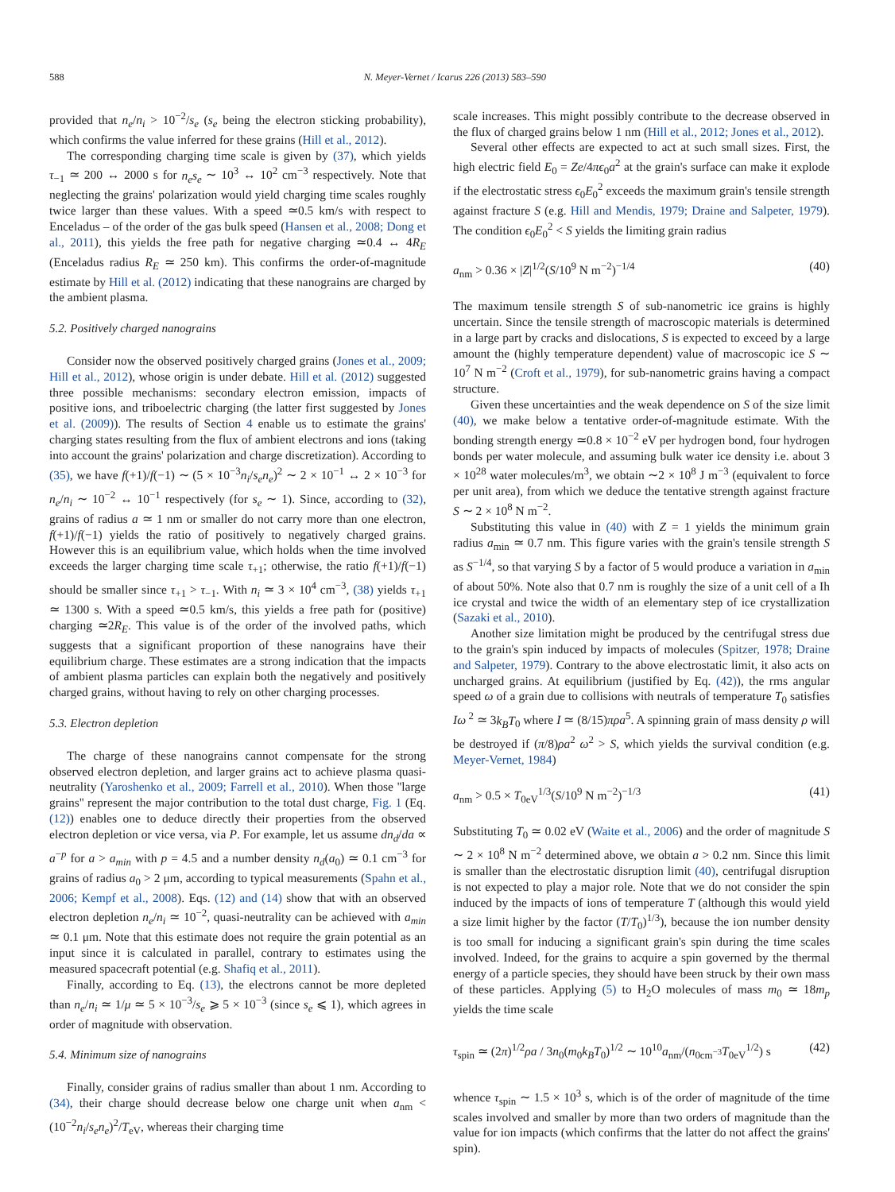588 N. Meyer-Vernet / Icarus 226 (2013) 583–590
provided that n<sub>e</sub>/n<sub>i</sub> > 10<sup>−2</sup>/s<sub>e</sub> (s<sub>e</sub> being the electron sticking probability), which confirms the value inferred for these grains (Hill et al., 2012).
The corresponding charging time scale is given by (37), which yields τ<sub>−1</sub> ≃ 200 ↔ 2000 s for n<sub>e</sub>s<sub>e</sub> ∼ 10<sup>3</sup> ↔ 10<sup>2</sup> cm<sup>−3</sup> respectively. Note that neglecting the grains' polarization would yield charging time scales roughly twice larger than these values. With a speed ≃0.5 km/s with respect to Enceladus – of the order of the gas bulk speed (Hansen et al., 2008; Dong et al., 2011), this yields the free path for negative charging ≃0.4 ↔ 4R<sub>E</sub> (Enceladus radius R<sub>E</sub> ≃ 250 km). This confirms the order-of-magnitude estimate by Hill et al. (2012) indicating that these nanograins are charged by the ambient plasma.
5.2. Positively charged nanograins
Consider now the observed positively charged grains (Jones et al., 2009; Hill et al., 2012), whose origin is under debate. Hill et al. (2012) suggested three possible mechanisms: secondary electron emission, impacts of positive ions, and triboelectric charging (the latter first suggested by Jones et al. (2009)). The results of Section 4 enable us to estimate the grains' charging states resulting from the flux of ambient electrons and ions (taking into account the grains' polarization and charge discretization). According to (35), we have f(+1)/f(−1) ∼ (5 × 10<sup>−3</sup>n<sub>i</sub>/s<sub>e</sub>n<sub>e</sub>)<sup>2</sup> ∼ 2 × 10<sup>−1</sup> ↔ 2 × 10<sup>−3</sup> for n<sub>e</sub>/n<sub>i</sub> ∼ 10<sup>−2</sup> ↔ 10<sup>−1</sup> respectively (for s<sub>e</sub> ∼ 1). Since, according to (32), grains of radius a ≃ 1 nm or smaller do not carry more than one electron, f(+1)/f(−1) yields the ratio of positively to negatively charged grains. However this is an equilibrium value, which holds when the time involved exceeds the larger charging time scale τ<sub>+1</sub>; otherwise, the ratio f(+1)/f(−1) should be smaller since τ<sub>+1</sub> > τ<sub>−1</sub>. With n<sub>i</sub> ≃ 3 × 10<sup>4</sup> cm<sup>−3</sup>, (38) yields τ<sub>+1</sub> ≃ 1300 s. With a speed ≃0.5 km/s, this yields a free path for (positive) charging ≃2R<sub>E</sub>. This value is of the order of the involved paths, which suggests that a significant proportion of these nanograins have their equilibrium charge. These estimates are a strong indication that the impacts of ambient plasma particles can explain both the negatively and positively charged grains, without having to rely on other charging processes.
5.3. Electron depletion
The charge of these nanograins cannot compensate for the strong observed electron depletion, and larger grains act to achieve plasma quasi-neutrality (Yaroshenko et al., 2009; Farrell et al., 2010). When those ''large grains'' represent the major contribution to the total dust charge, Fig. 1 (Eq. (12)) enables one to deduce directly their properties from the observed electron depletion or vice versa, via P. For example, let us assume dn<sub>d</sub>/da ∝ a<sup>−p</sup> for a > a<sub>min</sub> with p = 4.5 and a number density n<sub>d</sub>(a<sub>0</sub>) ≃ 0.1 cm<sup>−3</sup> for grains of radius a<sub>0</sub> > 2 μm, according to typical measurements (Spahn et al., 2006; Kempf et al., 2008). Eqs. (12) and (14) show that with an observed electron depletion n<sub>e</sub>/n<sub>i</sub> ≃ 10<sup>−2</sup>, quasi-neutrality can be achieved with a<sub>min</sub> ≃ 0.1 μm. Note that this estimate does not require the grain potential as an input since it is calculated in parallel, contrary to estimates using the measured spacecraft potential (e.g. Shafiq et al., 2011).
Finally, according to Eq. (13), the electrons cannot be more depleted than n<sub>e</sub>/n<sub>i</sub> ≃ 1/μ ≃ 5 × 10<sup>−3</sup>/s<sub>e</sub> ⩾ 5 × 10<sup>−3</sup> (since s<sub>e</sub> ⩽ 1), which agrees in order of magnitude with observation.
5.4. Minimum size of nanograins
Finally, consider grains of radius smaller than about 1 nm. According to (34), their charge should decrease below one charge unit when a<sub>nm</sub> < (10<sup>−2</sup>n<sub>i</sub>/s<sub>e</sub>n<sub>e</sub>)<sup>2</sup>/T<sub>eV</sub>, whereas their charging time
scale increases. This might possibly contribute to the decrease observed in the flux of charged grains below 1 nm (Hill et al., 2012; Jones et al., 2012).
Several other effects are expected to act at such small sizes. First, the high electric field E<sub>0</sub> = Ze/4πϵ<sub>0</sub>a<sup>2</sup> at the grain's surface can make it explode if the electrostatic stress ϵ<sub>0</sub>E<sub>0</sub><sup>2</sup> exceeds the maximum grain's tensile strength against fracture S (e.g. Hill and Mendis, 1979; Draine and Salpeter, 1979). The condition ϵ<sub>0</sub>E<sub>0</sub><sup>2</sup> < S yields the limiting grain radius
a<sub>nm</sub> > 0.36 × |Z|<sup>1/2</sup>(S/10<sup>9</sup> N m<sup>−2</sup>)<sup>−1/4</sup> (40)
The maximum tensile strength S of sub-nanometric ice grains is highly uncertain. Since the tensile strength of macroscopic materials is determined in a large part by cracks and dislocations, S is expected to exceed by a large amount the (highly temperature dependent) value of macroscopic ice S ∼ 10<sup>7</sup> N m<sup>−2</sup> (Croft et al., 1979), for sub-nanometric grains having a compact structure.
Given these uncertainties and the weak dependence on S of the size limit (40), we make below a tentative order-of-magnitude estimate. With the bonding strength energy ≃0.8 × 10<sup>−2</sup> eV per hydrogen bond, four hydrogen bonds per water molecule, and assuming bulk water ice density i.e. about 3 × 10<sup>28</sup> water molecules/m<sup>3</sup>, we obtain ∼2 × 10<sup>8</sup> J m<sup>−3</sup> (equivalent to force per unit area), from which we deduce the tentative strength against fracture S ∼ 2 × 10<sup>8</sup> N m<sup>−2</sup>.
Substituting this value in (40) with Z = 1 yields the minimum grain radius a<sub>min</sub> ≃ 0.7 nm. This figure varies with the grain's tensile strength S as S<sup>−1/4</sup>, so that varying S by a factor of 5 would produce a variation in a<sub>min</sub> of about 50%. Note also that 0.7 nm is roughly the size of a unit cell of a Ih ice crystal and twice the width of an elementary step of ice crystallization (Sazaki et al., 2010).
Another size limitation might be produced by the centrifugal stress due to the grain's spin induced by impacts of molecules (Spitzer, 1978; Draine and Salpeter, 1979). Contrary to the above electrostatic limit, it also acts on uncharged grains. At equilibrium (justified by Eq. (42)), the rms angular speed ω of a grain due to collisions with neutrals of temperature T<sub>0</sub> satisfies Iω<sup>2</sup> ≃ 3k<sub>B</sub>T<sub>0</sub> where I ≃ (8/15)πρa<sup>5</sup>. A spinning grain of mass density ρ will be destroyed if (π/8)ρa<sup>2</sup> ω<sup>2</sup> > S, which yields the survival condition (e.g. Meyer-Vernet, 1984)
a<sub>nm</sub> > 0.5 × T<sub>0eV</sub><sup>1/3</sup>(S/10<sup>9</sup> N m<sup>−2</sup>)<sup>−1/3</sup> (41)
Substituting T<sub>0</sub> ≃ 0.02 eV (Waite et al., 2006) and the order of magnitude S ∼ 2 × 10<sup>8</sup> N m<sup>−2</sup> determined above, we obtain a > 0.2 nm. Since this limit is smaller than the electrostatic disruption limit (40), centrifugal disruption is not expected to play a major role. Note that we do not consider the spin induced by the impacts of ions of temperature T (although this would yield a size limit higher by the factor (T/T<sub>0</sub>)<sup>1/3</sup>), because the ion number density is too small for inducing a significant grain's spin during the time scales involved. Indeed, for the grains to acquire a spin governed by the thermal energy of a particle species, they should have been struck by their own mass of these particles. Applying (5) to H<sub>2</sub>O molecules of mass m<sub>0</sub> ≃ 18m<sub>p</sub> yields the time scale
τ<sub>spin</sub> ≃ (2π)<sup>1/2</sup>ρa / 3n<sub>0</sub>(m<sub>0</sub>k<sub>B</sub>T<sub>0</sub>)<sup>1/2</sup> ∼ 10<sup>10</sup>a<sub>nm</sub>/(n<sub>0cm<sup>−3</sup></sub>T<sub>0eV</sub><sup>1/2</sup>) s (42)
whence τ<sub>spin</sub> ∼ 1.5 × 10<sup>3</sup> s, which is of the order of magnitude of the time scales involved and smaller by more than two orders of magnitude than the value for ion impacts (which confirms that the latter do not affect the grains' spin).